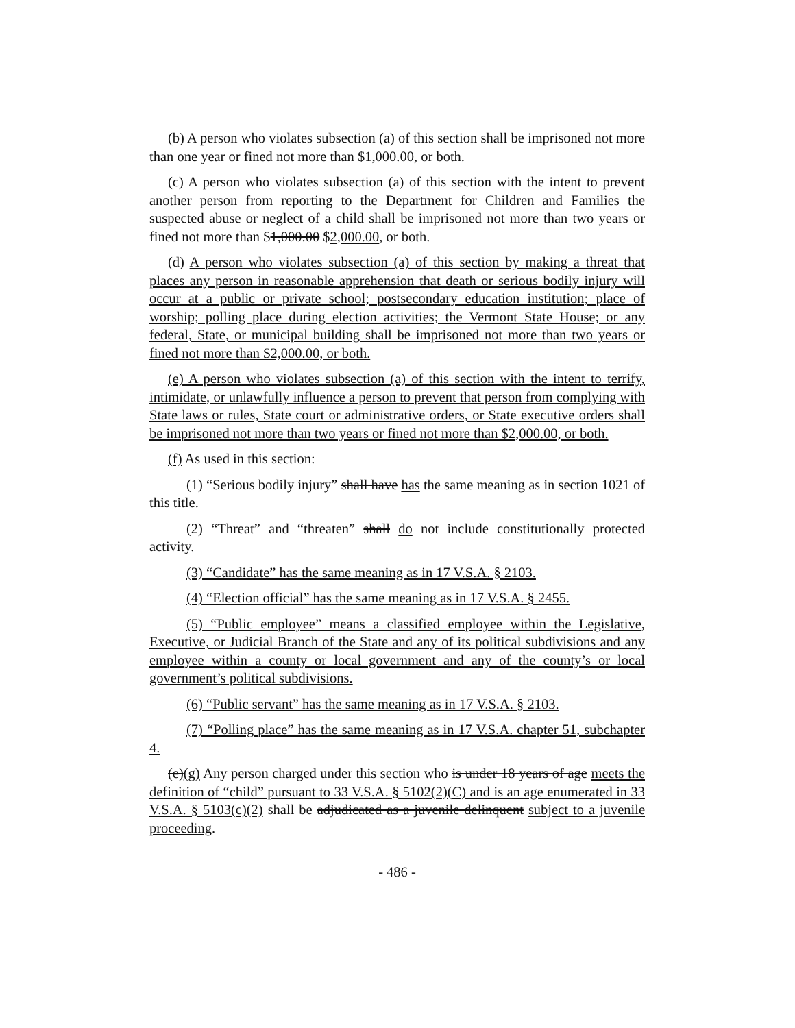(b) A person who violates subsection (a) of this section shall be imprisoned not more than one year or fined not more than $1,000.00, or both.
(c) A person who violates subsection (a) of this section with the intent to prevent another person from reporting to the Department for Children and Families the suspected abuse or neglect of a child shall be imprisoned not more than two years or fined not more than $1,000.00 $2,000.00, or both.
(d) A person who violates subsection (a) of this section by making a threat that places any person in reasonable apprehension that death or serious bodily injury will occur at a public or private school; postsecondary education institution; place of worship; polling place during election activities; the Vermont State House; or any federal, State, or municipal building shall be imprisoned not more than two years or fined not more than $2,000.00, or both.
(e) A person who violates subsection (a) of this section with the intent to terrify, intimidate, or unlawfully influence a person to prevent that person from complying with State laws or rules, State court or administrative orders, or State executive orders shall be imprisoned not more than two years or fined not more than $2,000.00, or both.
(f) As used in this section:
(1) “Serious bodily injury” shall have has the same meaning as in section 1021 of this title.
(2) “Threat” and “threaten” shall do not include constitutionally protected activity.
(3) “Candidate” has the same meaning as in 17 V.S.A. § 2103.
(4) “Election official” has the same meaning as in 17 V.S.A. § 2455.
(5) “Public employee” means a classified employee within the Legislative, Executive, or Judicial Branch of the State and any of its political subdivisions and any employee within a county or local government and any of the county’s or local government’s political subdivisions.
(6) “Public servant” has the same meaning as in 17 V.S.A. § 2103.
(7) “Polling place” has the same meaning as in 17 V.S.A. chapter 51, subchapter 4.
(e)(g) Any person charged under this section who is under 18 years of age meets the definition of “child” pursuant to 33 V.S.A. § 5102(2)(C) and is an age enumerated in 33 V.S.A. § 5103(c)(2) shall be adjudicated as a juvenile delinquent subject to a juvenile proceeding.
- 486 -